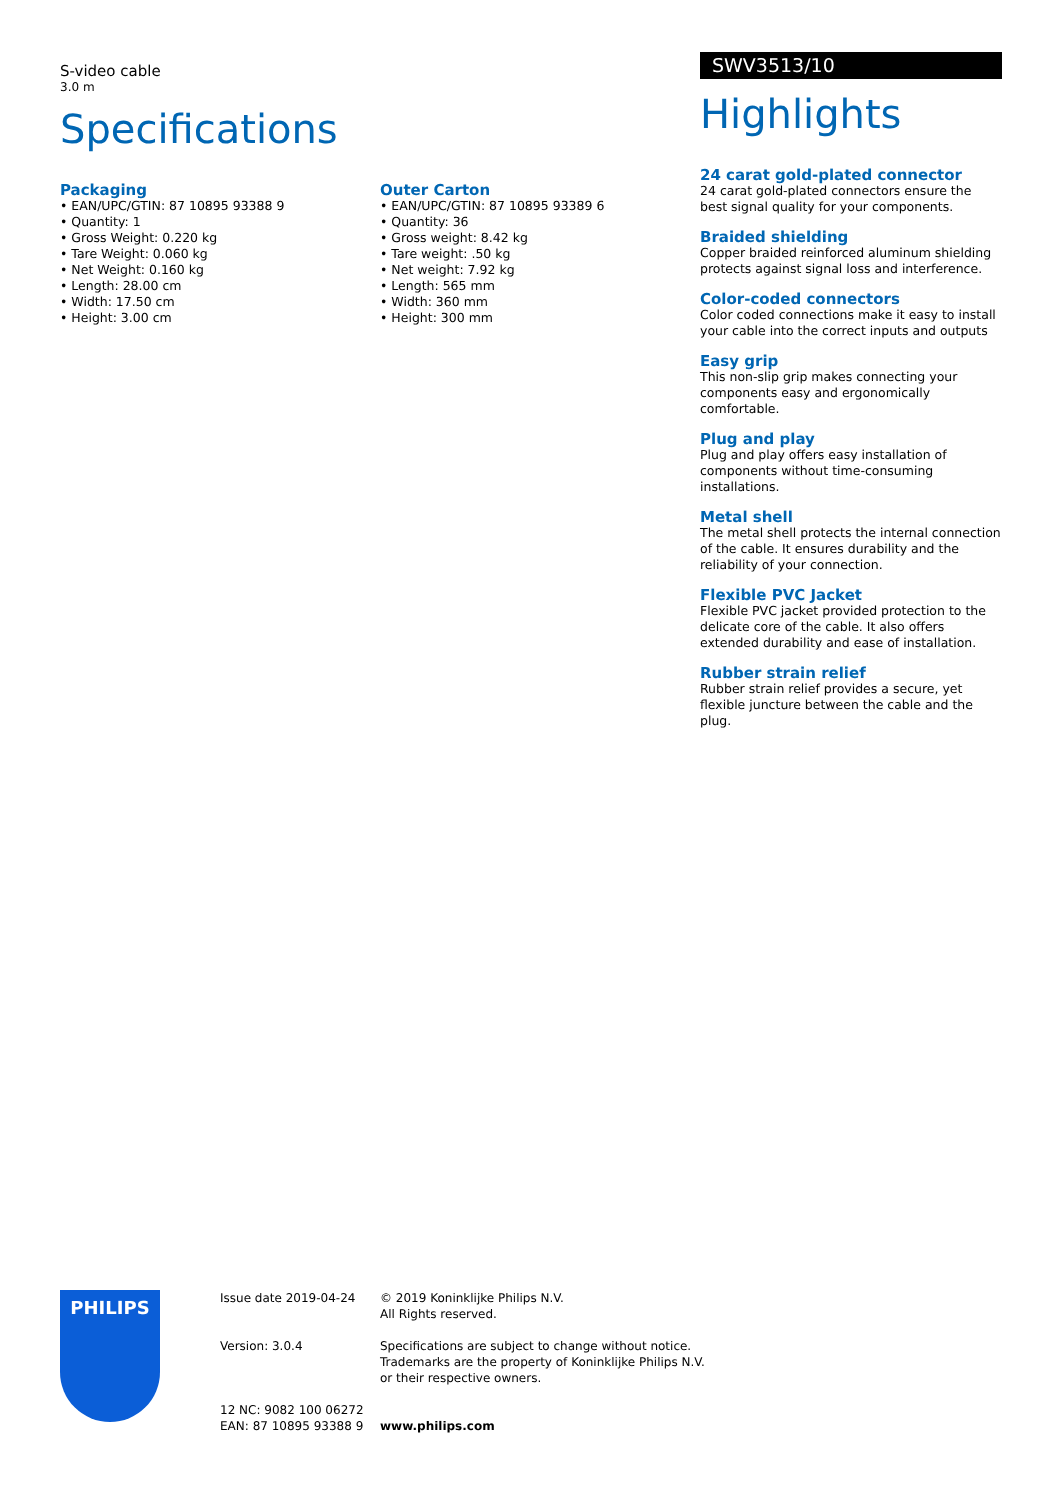S-video cable
3.0 m
Specifications
Packaging
• EAN/UPC/GTIN: 87 10895 93388 9
• Quantity: 1
• Gross Weight: 0.220 kg
• Tare Weight: 0.060 kg
• Net Weight: 0.160 kg
• Length: 28.00 cm
• Width: 17.50 cm
• Height: 3.00 cm
Outer Carton
• EAN/UPC/GTIN: 87 10895 93389 6
• Quantity: 36
• Gross weight: 8.42 kg
• Tare weight: .50 kg
• Net weight: 7.92 kg
• Length: 565 mm
• Width: 360 mm
• Height: 300 mm
SWV3513/10
Highlights
24 carat gold-plated connector
24 carat gold-plated connectors ensure the best signal quality for your components.
Braided shielding
Copper braided reinforced aluminum shielding protects against signal loss and interference.
Color-coded connectors
Color coded connections make it easy to install your cable into the correct inputs and outputs
Easy grip
This non-slip grip makes connecting your components easy and ergonomically comfortable.
Plug and play
Plug and play offers easy installation of components without time-consuming installations.
Metal shell
The metal shell protects the internal connection of the cable. It ensures durability and the reliability of your connection.
Flexible PVC Jacket
Flexible PVC jacket provided protection to the delicate core of the cable. It also offers extended durability and ease of installation.
Rubber strain relief
Rubber strain relief provides a secure, yet flexible juncture between the cable and the plug.
PHILIPS
Issue date 2019-04-24
Version: 3.0.4
12 NC: 9082 100 06272
EAN: 87 10895 93388 9
© 2019 Koninklijke Philips N.V.
All Rights reserved.
Specifications are subject to change without notice.
Trademarks are the property of Koninklijke Philips N.V.
or their respective owners.
www.philips.com